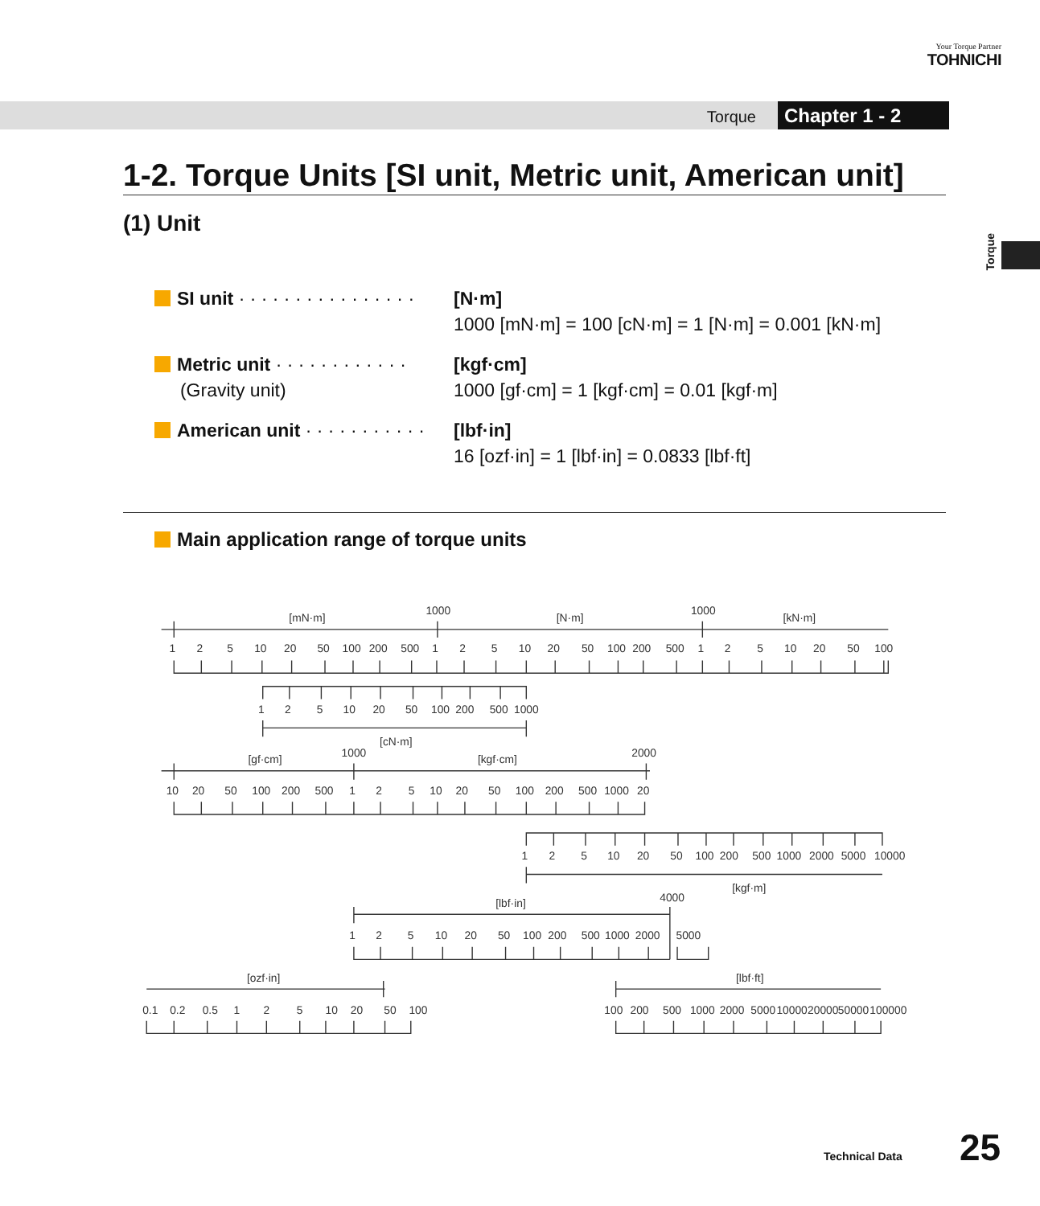Your Torque Partner
TOHNICHI
Torque Chapter 1 - 2
Torque
1-2. Torque Units [SI unit, Metric unit, American unit]
(1) Unit
SI unit · · · · · · · · · · · · · · · ·
[N·m]
1000 [mN·m] = 100 [cN·m] = 1 [N·m] = 0.001 [kN·m]
Metric unit · · · · · · · · · · · ·
(Gravity unit)
[kgf·cm]
1000 [gf·cm] = 1 [kgf·cm] = 0.01 [kgf·m]
American unit · · · · · · · · · · ·
[lbf·in]
16 [ozf·in] = 1 [lbf·in] = 0.0833 [lbf·ft]
Main application range of torque units
[mN·m]
1000
[N·m]
1000
[kN·m]
1 2 5 10 20 50 100 200 500 1 2 5 10 20 50 100 200 500 1 2 5 10 20 50 100
1 2 5 10 20 50 100 200 500 1000
[cN·m]
[gf·cm]
1000
[kgf·cm]
2000
10 20 50 100 200 500 1 2 5 10 20 50 100 200 500 1000 20
1 2 5 10 20 50 100 200 500 1000 2000 5000 10000
[kgf·m]
[lbf·in]
4000
1 2 5 10 20 50 100 200 500 1000 2000 5000
[ozf·in]
[lbf·ft]
0.1 0.2 0.5 1 2 5 10 20 50 100
100 200 500 1000 2000 5000 10000 20000 50000 100000
Technical Data 25